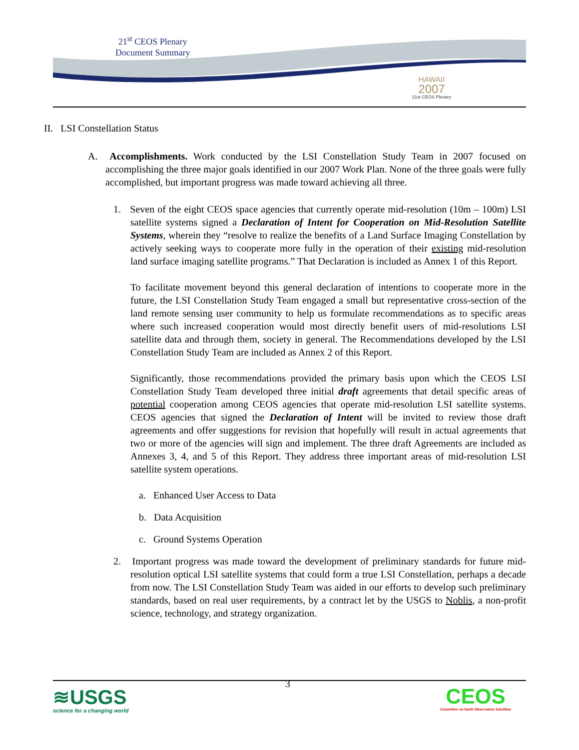21<sup>st</sup> CEOS Plenary
Document Summary
HAWAII
2007
21st CEOS Plenary
II. LSI Constellation Status
A. Accomplishments. Work conducted by the LSI Constellation Study Team in 2007 focused on accomplishing the three major goals identified in our 2007 Work Plan. None of the three goals were fully accomplished, but important progress was made toward achieving all three.
1. Seven of the eight CEOS space agencies that currently operate mid-resolution (10m – 100m) LSI satellite systems signed a Declaration of Intent for Cooperation on Mid-Resolution Satellite Systems, wherein they “resolve to realize the benefits of a Land Surface Imaging Constellation by actively seeking ways to cooperate more fully in the operation of their existing mid-resolution land surface imaging satellite programs.” That Declaration is included as Annex 1 of this Report.
To facilitate movement beyond this general declaration of intentions to cooperate more in the future, the LSI Constellation Study Team engaged a small but representative cross-section of the land remote sensing user community to help us formulate recommendations as to specific areas where such increased cooperation would most directly benefit users of mid-resolutions LSI satellite data and through them, society in general. The Recommendations developed by the LSI Constellation Study Team are included as Annex 2 of this Report.
Significantly, those recommendations provided the primary basis upon which the CEOS LSI Constellation Study Team developed three initial draft agreements that detail specific areas of potential cooperation among CEOS agencies that operate mid-resolution LSI satellite systems. CEOS agencies that signed the Declaration of Intent will be invited to review those draft agreements and offer suggestions for revision that hopefully will result in actual agreements that two or more of the agencies will sign and implement. The three draft Agreements are included as Annexes 3, 4, and 5 of this Report. They address three important areas of mid-resolution LSI satellite system operations.
a. Enhanced User Access to Data
b. Data Acquisition
c. Ground Systems Operation
2. Important progress was made toward the development of preliminary standards for future mid-resolution optical LSI satellite systems that could form a true LSI Constellation, perhaps a decade from now. The LSI Constellation Study Team was aided in our efforts to develop such preliminary standards, based on real user requirements, by a contract let by the USGS to Noblis, a non-profit science, technology, and strategy organization.
≋USGS
science for a changing world
3
CEOS
Committee on Earth Observation Satellites